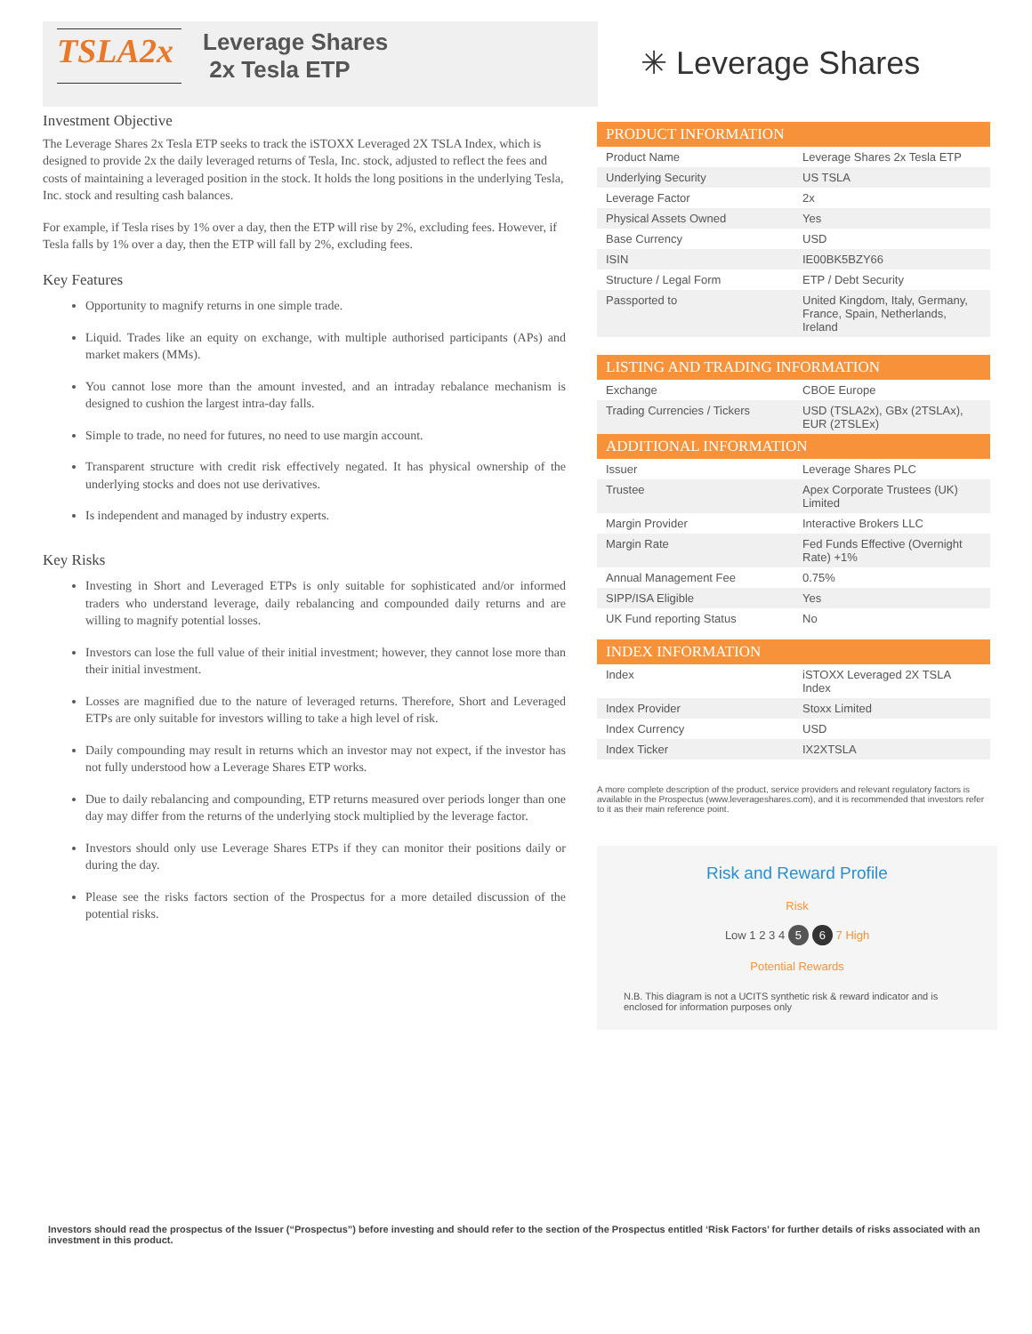TSLA2x
Leverage Shares
2x Tesla ETP
✳ Leverage Shares
Investment Objective
The Leverage Shares 2x Tesla ETP seeks to track the iSTOXX Leveraged 2X TSLA Index, which is designed to provide 2x the daily leveraged returns of Tesla, Inc. stock, adjusted to reflect the fees and costs of maintaining a leveraged position in the stock. It holds the long positions in the underlying Tesla, Inc. stock and resulting cash balances.
For example, if Tesla rises by 1% over a day, then the ETP will rise by 2%, excluding fees. However, if Tesla falls by 1% over a day, then the ETP will fall by 2%, excluding fees.
Key Features
Opportunity to magnify returns in one simple trade.
Liquid. Trades like an equity on exchange, with multiple authorised participants (APs) and market makers (MMs).
You cannot lose more than the amount invested, and an intraday rebalance mechanism is designed to cushion the largest intra-day falls.
Simple to trade, no need for futures, no need to use margin account.
Transparent structure with credit risk effectively negated. It has physical ownership of the underlying stocks and does not use derivatives.
Is independent and managed by industry experts.
Key Risks
Investing in Short and Leveraged ETPs is only suitable for sophisticated and/or informed traders who understand leverage, daily rebalancing and compounded daily returns and are willing to magnify potential losses.
Investors can lose the full value of their initial investment; however, they cannot lose more than their initial investment.
Losses are magnified due to the nature of leveraged returns. Therefore, Short and Leveraged ETPs are only suitable for investors willing to take a high level of risk.
Daily compounding may result in returns which an investor may not expect, if the investor has not fully understood how a Leverage Shares ETP works.
Due to daily rebalancing and compounding, ETP returns measured over periods longer than one day may differ from the returns of the underlying stock multiplied by the leverage factor.
Investors should only use Leverage Shares ETPs if they can monitor their positions daily or during the day.
Please see the risks factors section of the Prospectus for a more detailed discussion of the potential risks.
| PRODUCT INFORMATION | |
| --- | --- |
| Product Name | Leverage Shares 2x Tesla ETP |
| Underlying Security | US TSLA |
| Leverage Factor | 2x |
| Physical Assets Owned | Yes |
| Base Currency | USD |
| ISIN | IE00BK5BZY66 |
| Structure / Legal Form | ETP / Debt Security |
| Passported to | United Kingdom, Italy, Germany, France, Spain, Netherlands, Ireland |
| LISTING AND TRADING INFORMATION | |
| --- | --- |
| Exchange | CBOE Europe |
| Trading Currencies / Tickers | USD (TSLA2x), GBx (2TSLAx), EUR (2TSLEx) |
| ADDITIONAL INFORMATION | |
| --- | --- |
| Issuer | Leverage Shares PLC |
| Trustee | Apex Corporate Trustees (UK) Limited |
| Margin Provider | Interactive Brokers LLC |
| Margin Rate | Fed Funds Effective (Overnight Rate) +1% |
| Annual Management Fee | 0.75% |
| SIPP/ISA Eligible | Yes |
| UK Fund reporting Status | No |
| INDEX INFORMATION | |
| --- | --- |
| Index | iSTOXX Leveraged 2X TSLA Index |
| Index Provider | Stoxx Limited |
| Index Currency | USD |
| Index Ticker | IX2XTSLA |
A more complete description of the product, service providers and relevant regulatory factors is available in the Prospectus (www.leverageshares.com), and it is recommended that investors refer to it as their main reference point.
Risk and Reward Profile
Risk
Low 1 2 3 4 5 6 7 High
Potential Rewards
N.B. This diagram is not a UCITS synthetic risk & reward indicator and is enclosed for information purposes only
Investors should read the prospectus of the Issuer (“Prospectus”) before investing and should refer to the section of the Prospectus entitled ‘Risk Factors’ for further details of risks associated with an investment in this product.